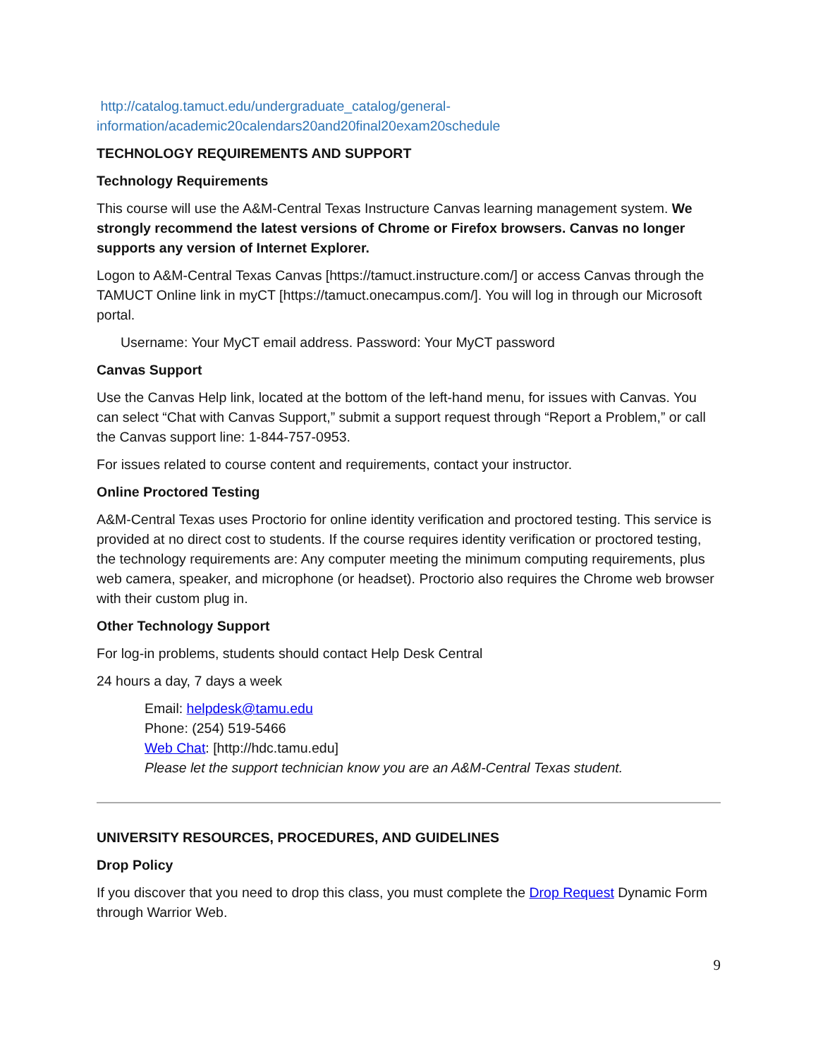http://catalog.tamuct.edu/undergraduate_catalog/general-
information/academic20calendars20and20final20exam20schedule
TECHNOLOGY REQUIREMENTS AND SUPPORT
Technology Requirements
This course will use the A&M-Central Texas Instructure Canvas learning management system. We strongly recommend the latest versions of Chrome or Firefox browsers. Canvas no longer supports any version of Internet Explorer.
Logon to A&M-Central Texas Canvas [https://tamuct.instructure.com/] or access Canvas through the TAMUCT Online link in myCT [https://tamuct.onecampus.com/]. You will log in through our Microsoft portal.
Username: Your MyCT email address. Password: Your MyCT password
Canvas Support
Use the Canvas Help link, located at the bottom of the left-hand menu, for issues with Canvas. You can select “Chat with Canvas Support,” submit a support request through “Report a Problem,” or call the Canvas support line: 1-844-757-0953.
For issues related to course content and requirements, contact your instructor.
Online Proctored Testing
A&M-Central Texas uses Proctorio for online identity verification and proctored testing. This service is provided at no direct cost to students. If the course requires identity verification or proctored testing, the technology requirements are: Any computer meeting the minimum computing requirements, plus web camera, speaker, and microphone (or headset). Proctorio also requires the Chrome web browser with their custom plug in.
Other Technology Support
For log-in problems, students should contact Help Desk Central
24 hours a day, 7 days a week
Email: helpdesk@tamu.edu
Phone: (254) 519-5466
Web Chat: [http://hdc.tamu.edu]
Please let the support technician know you are an A&M-Central Texas student.
UNIVERSITY RESOURCES, PROCEDURES, AND GUIDELINES
Drop Policy
If you discover that you need to drop this class, you must complete the Drop Request Dynamic Form through Warrior Web.
9